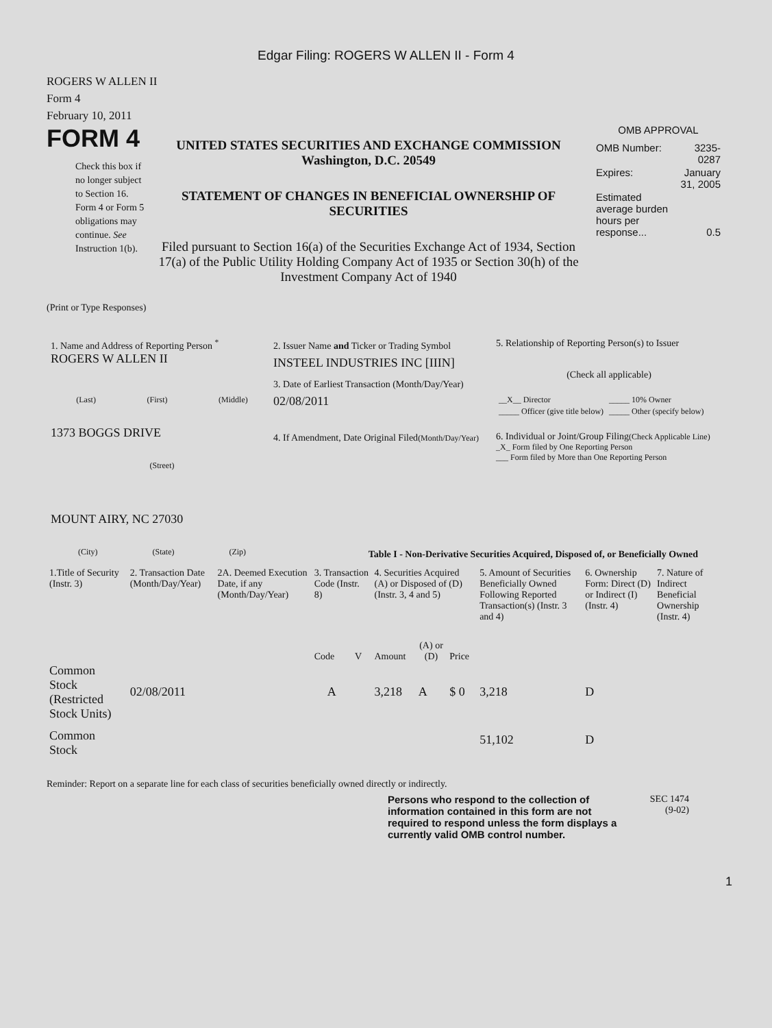Edgar Filing: ROGERS W ALLEN II - Form 4
ROGERS W ALLEN II
Form 4
February 10, 2011
FORM 4
Check this box if no longer subject to Section 16. Form 4 or Form 5 obligations may continue. See Instruction 1(b).
UNITED STATES SECURITIES AND EXCHANGE COMMISSION
Washington, D.C. 20549
STATEMENT OF CHANGES IN BENEFICIAL OWNERSHIP OF SECURITIES
Filed pursuant to Section 16(a) of the Securities Exchange Act of 1934, Section 17(a) of the Public Utility Holding Company Act of 1935 or Section 30(h) of the Investment Company Act of 1940
OMB APPROVAL
| OMB Number: | 3235-0287 |
| Expires: | January 31, 2005 |
| Estimated average burden hours per response... | 0.5 |
(Print or Type Responses)
1. Name and Address of Reporting Person <sup>*</sup>
ROGERS W ALLEN II
(Last) (First) (Middle)
1373 BOGGS DRIVE
(Street)
MOUNT AIRY, NC 27030
(City) (State) (Zip)
2. Issuer Name and Ticker or Trading Symbol
INSTEEL INDUSTRIES INC [IIIN]
3. Date of Earliest Transaction (Month/Day/Year)
02/08/2011
4. If Amendment, Date Original Filed(Month/Day/Year)
5. Relationship of Reporting Person(s) to Issuer
(Check all applicable)
| __X__ Director | _____ 10% Owner |
| _____ Officer (give title below) | _____ Other (specify below) |
6. Individual or Joint/Group Filing(Check Applicable Line)
_X_ Form filed by One Reporting Person
___ Form filed by More than One Reporting Person
Table I - Non-Derivative Securities Acquired, Disposed of, or Beneficially Owned
| 1.Title of Security (Instr. 3) | 2. Transaction Date (Month/Day/Year) | 2A. Deemed Execution Date, if any (Month/Day/Year) | 3. Transaction Code (Instr. 8) | | 4. Securities Acquired (A) or Disposed of (D) (Instr. 3, 4 and 5) | | | 5. Amount of Securities Beneficially Owned Following Reported Transaction(s) (Instr. 3 and 4) | 6. Ownership Form: Direct (D) or Indirect (I) (Instr. 4) | 7. Nature of Indirect Beneficial Ownership (Instr. 4) |
| --- | --- | --- | --- | --- | --- | --- | --- | --- | --- | --- |
| | | | Code | V | Amount | (A) or (D) | Price | | | |
| Common Stock (Restricted Stock Units) | 02/08/2011 | | A | | 3,218 | A | $ 0 | 3,218 | D | |
| Common Stock | | | | | | | | 51,102 | D | |
Reminder: Report on a separate line for each class of securities beneficially owned directly or indirectly.
Persons who respond to the collection of information contained in this form are not required to respond unless the form displays a currently valid OMB control number.
SEC 1474
(9-02)
1